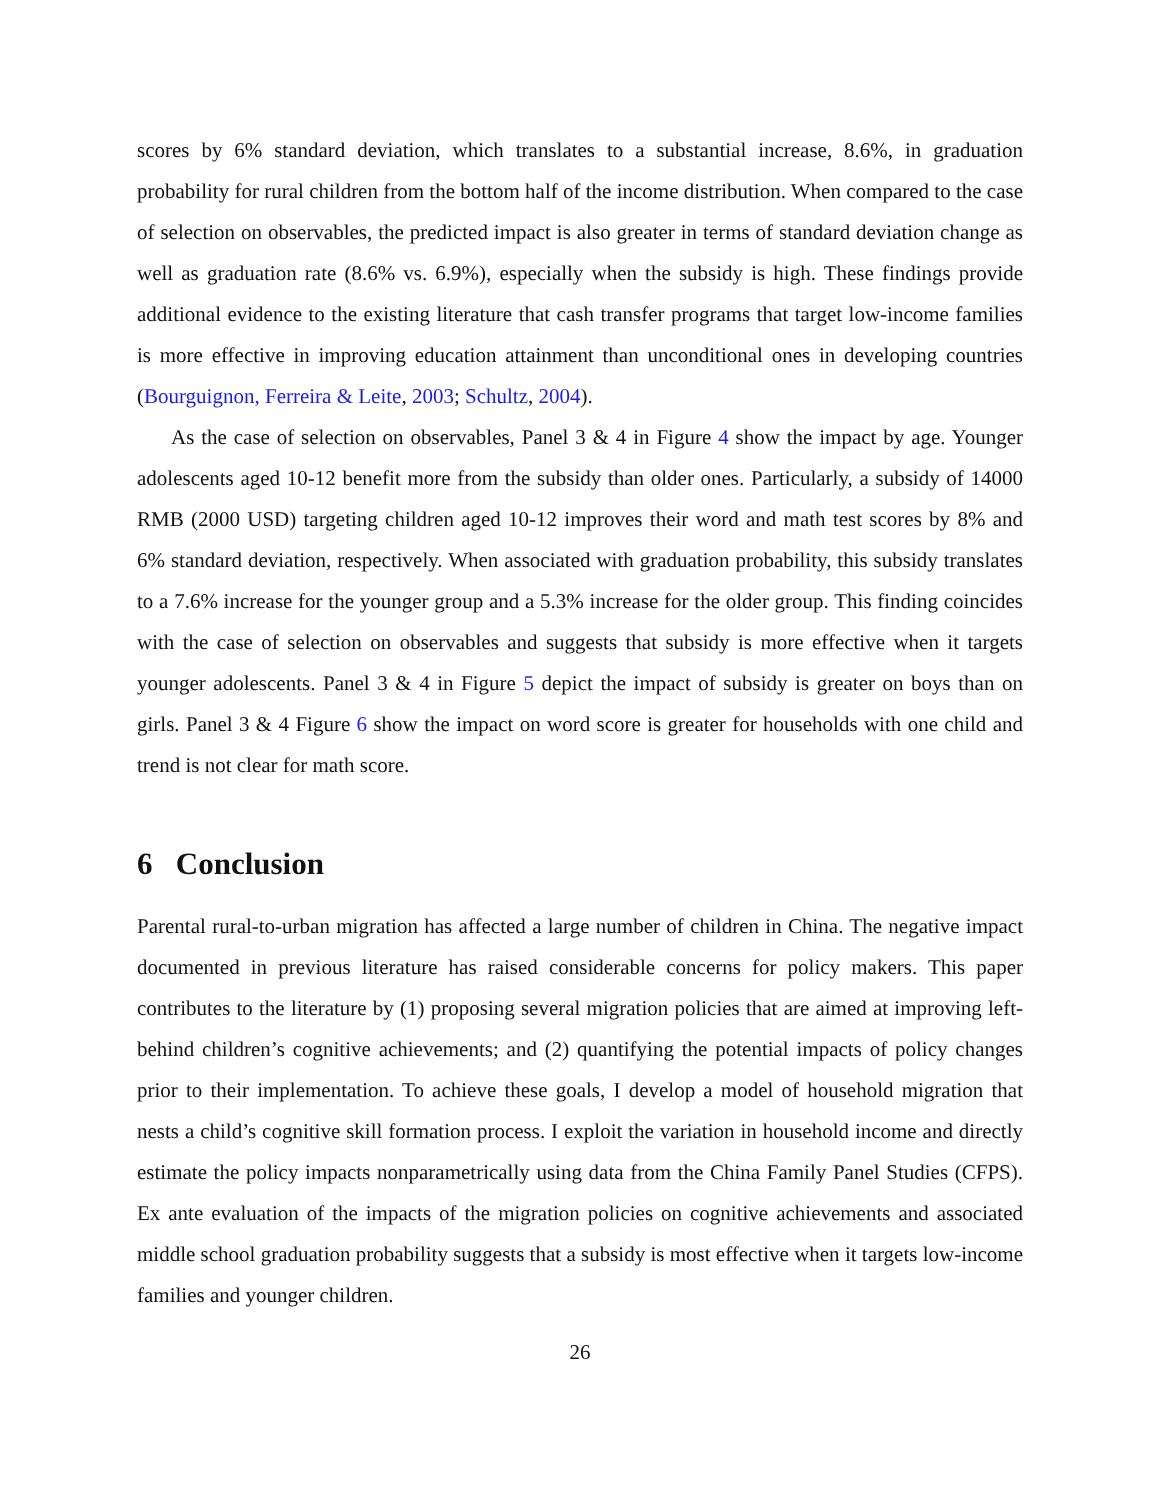scores by 6% standard deviation, which translates to a substantial increase, 8.6%, in graduation probability for rural children from the bottom half of the income distribution. When compared to the case of selection on observables, the predicted impact is also greater in terms of standard deviation change as well as graduation rate (8.6% vs. 6.9%), especially when the subsidy is high. These findings provide additional evidence to the existing literature that cash transfer programs that target low-income families is more effective in improving education attainment than unconditional ones in developing countries (Bourguignon, Ferreira & Leite, 2003; Schultz, 2004).
As the case of selection on observables, Panel 3 & 4 in Figure 4 show the impact by age. Younger adolescents aged 10-12 benefit more from the subsidy than older ones. Particularly, a subsidy of 14000 RMB (2000 USD) targeting children aged 10-12 improves their word and math test scores by 8% and 6% standard deviation, respectively. When associated with graduation probability, this subsidy translates to a 7.6% increase for the younger group and a 5.3% increase for the older group. This finding coincides with the case of selection on observables and suggests that subsidy is more effective when it targets younger adolescents. Panel 3 & 4 in Figure 5 depict the impact of subsidy is greater on boys than on girls. Panel 3 & 4 Figure 6 show the impact on word score is greater for households with one child and trend is not clear for math score.
6 Conclusion
Parental rural-to-urban migration has affected a large number of children in China. The negative impact documented in previous literature has raised considerable concerns for policy makers. This paper contributes to the literature by (1) proposing several migration policies that are aimed at improving left-behind children’s cognitive achievements; and (2) quantifying the potential impacts of policy changes prior to their implementation. To achieve these goals, I develop a model of household migration that nests a child’s cognitive skill formation process. I exploit the variation in household income and directly estimate the policy impacts nonparametrically using data from the China Family Panel Studies (CFPS). Ex ante evaluation of the impacts of the migration policies on cognitive achievements and associated middle school graduation probability suggests that a subsidy is most effective when it targets low-income families and younger children.
26